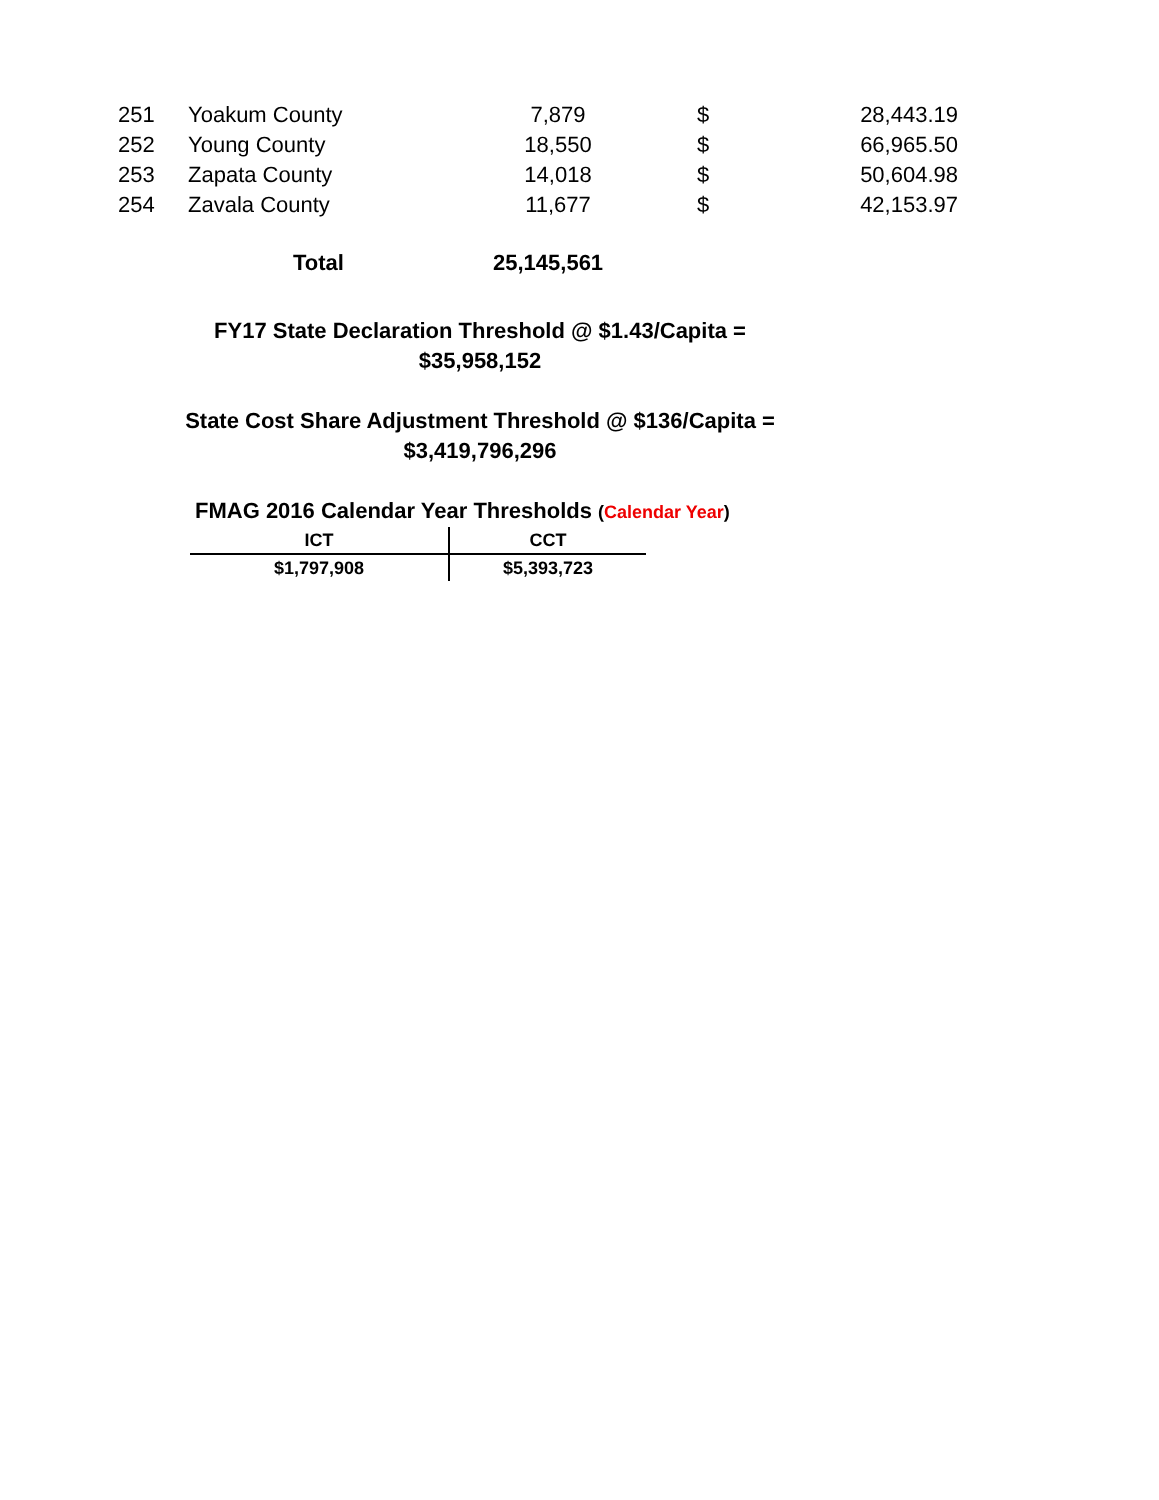| 251 | Yoakum County | 7,879 | $ | 28,443.19 |
| 252 | Young County | 18,550 | $ | 66,965.50 |
| 253 | Zapata County | 14,018 | $ | 50,604.98 |
| 254 | Zavala County | 11,677 | $ | 42,153.97 |
Total 25,145,561
FY17 State Declaration Threshold @ $1.43/Capita =
$35,958,152
State Cost Share Adjustment Threshold @ $136/Capita =
$3,419,796,296
FMAG 2016 Calendar Year Thresholds (Calendar Year)
| ICT | CCT |
| --- | --- |
| $1,797,908 | $5,393,723 |